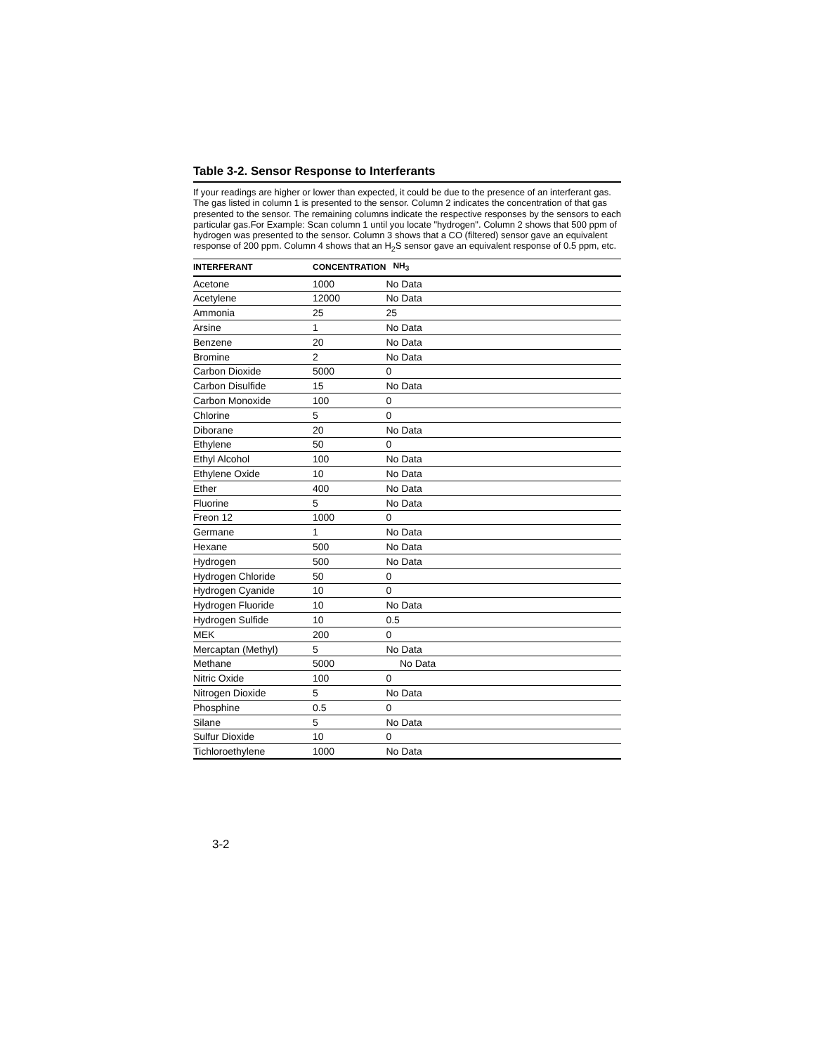Table 3-2. Sensor Response to Interferants
If your readings are higher or lower than expected, it could be due to the presence of an interferant gas. The gas listed in column 1 is presented to the sensor. Column 2 indicates the concentration of that gas presented to the sensor. The remaining columns indicate the respective responses by the sensors to each particular gas.For Example: Scan column 1 until you locate "hydrogen". Column 2 shows that 500 ppm of hydrogen was presented to the sensor. Column 3 shows that a CO (filtered) sensor gave an equivalent response of 200 ppm. Column 4 shows that an H<sub>2</sub>S sensor gave an equivalent response of 0.5 ppm, etc.
| INTERFERANT | CONCENTRATION | NH<sub>3</sub> |
| --- | --- | --- |
| Acetone | 1000 | No Data |
| Acetylene | 12000 | No Data |
| Ammonia | 25 | 25 |
| Arsine | 1 | No Data |
| Benzene | 20 | No Data |
| Bromine | 2 | No Data |
| Carbon Dioxide | 5000 | 0 |
| Carbon Disulfide | 15 | No Data |
| Carbon Monoxide | 100 | 0 |
| Chlorine | 5 | 0 |
| Diborane | 20 | No Data |
| Ethylene | 50 | 0 |
| Ethyl Alcohol | 100 | No Data |
| Ethylene Oxide | 10 | No Data |
| Ether | 400 | No Data |
| Fluorine | 5 | No Data |
| Freon 12 | 1000 | 0 |
| Germane | 1 | No Data |
| Hexane | 500 | No Data |
| Hydrogen | 500 | No Data |
| Hydrogen Chloride | 50 | 0 |
| Hydrogen Cyanide | 10 | 0 |
| Hydrogen Fluoride | 10 | No Data |
| Hydrogen Sulfide | 10 | 0.5 |
| MEK | 200 | 0 |
| Mercaptan (Methyl) | 5 | No Data |
| Methane | 5000 | No Data |
| Nitric Oxide | 100 | 0 |
| Nitrogen Dioxide | 5 | No Data |
| Phosphine | 0.5 | 0 |
| Silane | 5 | No Data |
| Sulfur Dioxide | 10 | 0 |
| Tichloroethylene | 1000 | No Data |
3-2